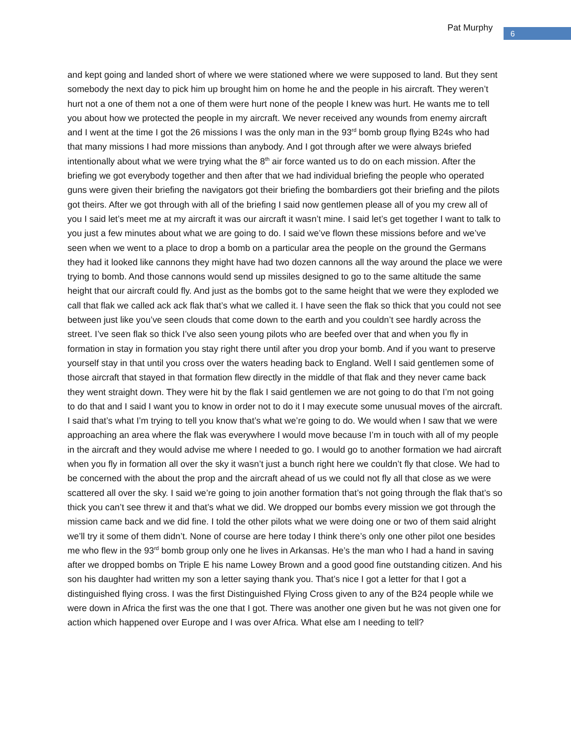Pat Murphy 6
and kept going and landed short of where we were stationed where we were supposed to land. But they sent somebody the next day to pick him up brought him on home he and the people in his aircraft. They weren’t hurt not a one of them not a one of them were hurt none of the people I knew was hurt. He wants me to tell you about how we protected the people in my aircraft. We never received any wounds from enemy aircraft and I went at the time I got the 26 missions I was the only man in the 93<sup>rd</sup> bomb group flying B24s who had that many missions I had more missions than anybody. And I got through after we were always briefed intentionally about what we were trying what the 8<sup>th</sup> air force wanted us to do on each mission. After the briefing we got everybody together and then after that we had individual briefing the people who operated guns were given their briefing the navigators got their briefing the bombardiers got their briefing and the pilots got theirs. After we got through with all of the briefing I said now gentlemen please all of you my crew all of you I said let’s meet me at my aircraft it was our aircraft it wasn’t mine. I said let’s get together I want to talk to you just a few minutes about what we are going to do. I said we’ve flown these missions before and we’ve seen when we went to a place to drop a bomb on a particular area the people on the ground the Germans they had it looked like cannons they might have had two dozen cannons all the way around the place we were trying to bomb. And those cannons would send up missiles designed to go to the same altitude the same height that our aircraft could fly. And just as the bombs got to the same height that we were they exploded we call that flak we called ack ack flak that’s what we called it. I have seen the flak so thick that you could not see between just like you’ve seen clouds that come down to the earth and you couldn’t see hardly across the street. I’ve seen flak so thick I’ve also seen young pilots who are beefed over that and when you fly in formation in stay in formation you stay right there until after you drop your bomb. And if you want to preserve yourself stay in that until you cross over the waters heading back to England. Well I said gentlemen some of those aircraft that stayed in that formation flew directly in the middle of that flak and they never came back they went straight down. They were hit by the flak I said gentlemen we are not going to do that I’m not going to do that and I said I want you to know in order not to do it I may execute some unusual moves of the aircraft. I said that’s what I’m trying to tell you know that’s what we’re going to do. We would when I saw that we were approaching an area where the flak was everywhere I would move because I’m in touch with all of my people in the aircraft and they would advise me where I needed to go. I would go to another formation we had aircraft when you fly in formation all over the sky it wasn’t just a bunch right here we couldn’t fly that close. We had to be concerned with the about the prop and the aircraft ahead of us we could not fly all that close as we were scattered all over the sky. I said we’re going to join another formation that’s not going through the flak that’s so thick you can’t see threw it and that’s what we did. We dropped our bombs every mission we got through the mission came back and we did fine. I told the other pilots what we were doing one or two of them said alright we’ll try it some of them didn’t. None of course are here today I think there’s only one other pilot one besides me who flew in the 93<sup>rd</sup> bomb group only one he lives in Arkansas. He’s the man who I had a hand in saving after we dropped bombs on Triple E his name Lowey Brown and a good good fine outstanding citizen. And his son his daughter had written my son a letter saying thank you. That’s nice I got a letter for that I got a distinguished flying cross. I was the first Distinguished Flying Cross given to any of the B24 people while we were down in Africa the first was the one that I got. There was another one given but he was not given one for action which happened over Europe and I was over Africa. What else am I needing to tell?